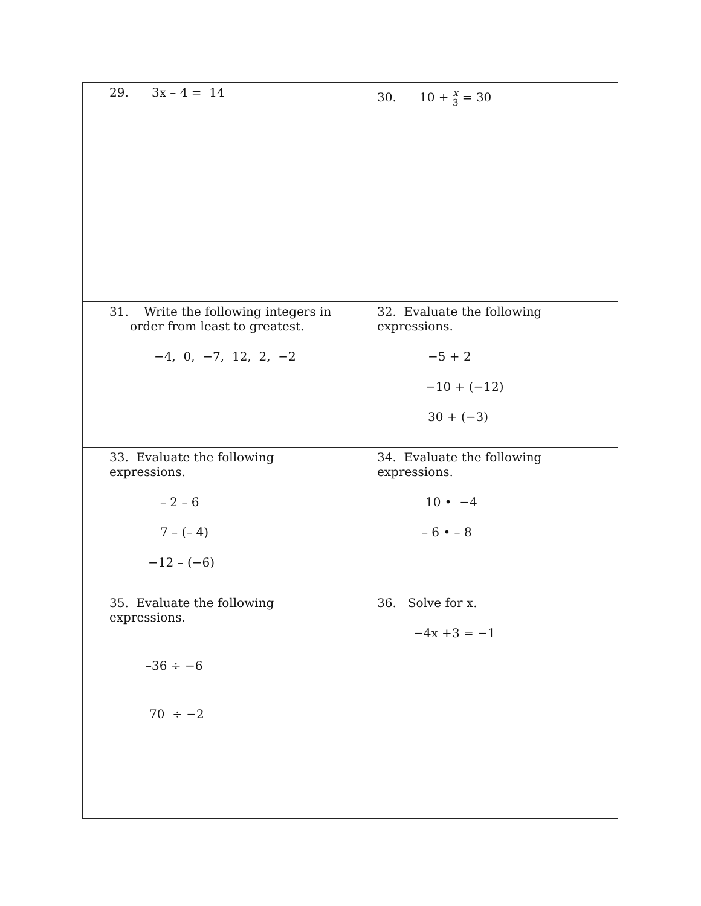| 29. 3x – 4 = 14 | 30. 10 + x 3 = 30 |
| 31. Write the following integers in order from least to greatest. −4, 0, −7, 12, 2, −2 | 32. Evaluate the following expressions. −5 + 2 −10 + (−12) 30 + (−3) |
| 33. Evaluate the following expressions. – 2 – 6 7 – (– 4) −12 – (−6) | 34. Evaluate the following expressions. 10 • −4 – 6 • – 8 |
| 35. Evaluate the following expressions. –36 ÷ −6 70 ÷ −2 | 36. Solve for x. −4x +3 = −1 |